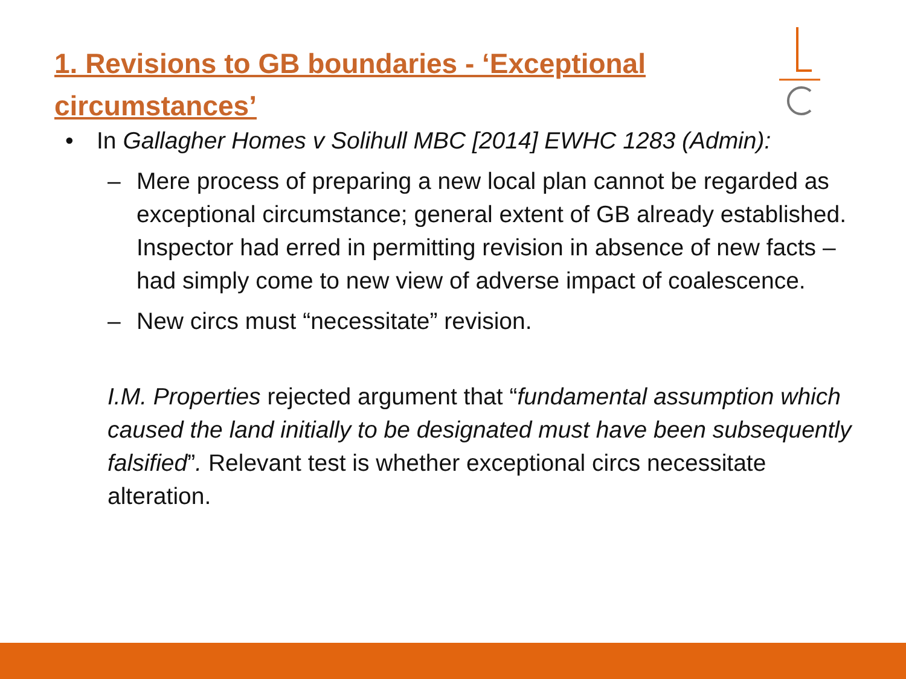1. Revisions to GB boundaries - ‘Exceptional circumstances’
• In Gallagher Homes v Solihull MBC [2014] EWHC 1283 (Admin):
– Mere process of preparing a new local plan cannot be regarded as exceptional circumstance; general extent of GB already established. Inspector had erred in permitting revision in absence of new facts – had simply come to new view of adverse impact of coalescence.
– New circs must “necessitate” revision.
I.M. Properties rejected argument that “fundamental assumption which caused the land initially to be designated must have been subsequently falsified”. Relevant test is whether exceptional circs necessitate alteration.